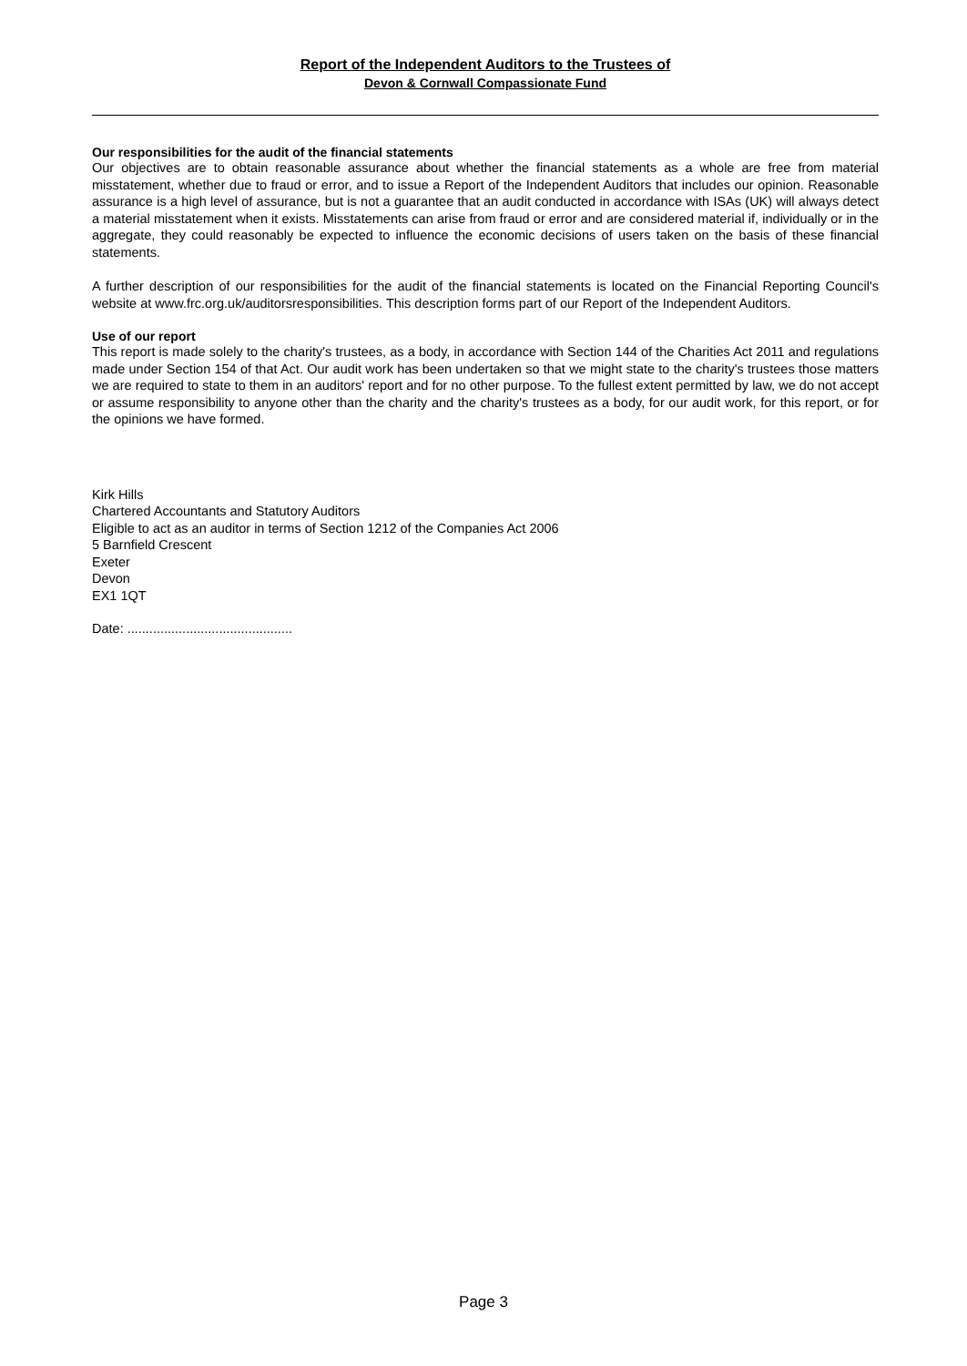Report of the Independent Auditors to the Trustees of
Devon & Cornwall Compassionate Fund
Our responsibilities for the audit of the financial statements
Our objectives are to obtain reasonable assurance about whether the financial statements as a whole are free from material misstatement, whether due to fraud or error, and to issue a Report of the Independent Auditors that includes our opinion. Reasonable assurance is a high level of assurance, but is not a guarantee that an audit conducted in accordance with ISAs (UK) will always detect a material misstatement when it exists. Misstatements can arise from fraud or error and are considered material if, individually or in the aggregate, they could reasonably be expected to influence the economic decisions of users taken on the basis of these financial statements.
A further description of our responsibilities for the audit of the financial statements is located on the Financial Reporting Council's website at www.frc.org.uk/auditorsresponsibilities. This description forms part of our Report of the Independent Auditors.
Use of our report
This report is made solely to the charity's trustees, as a body, in accordance with Section 144 of the Charities Act 2011 and regulations made under Section 154 of that Act. Our audit work has been undertaken so that we might state to the charity's trustees those matters we are required to state to them in an auditors' report and for no other purpose. To the fullest extent permitted by law, we do not accept or assume responsibility to anyone other than the charity and the charity's trustees as a body, for our audit work, for this report, or for the opinions we have formed.
Kirk Hills
Chartered Accountants and Statutory Auditors
Eligible to act as an auditor in terms of Section 1212 of the Companies Act 2006
5 Barnfield Crescent
Exeter
Devon
EX1 1QT
Date: .............................................
Page 3